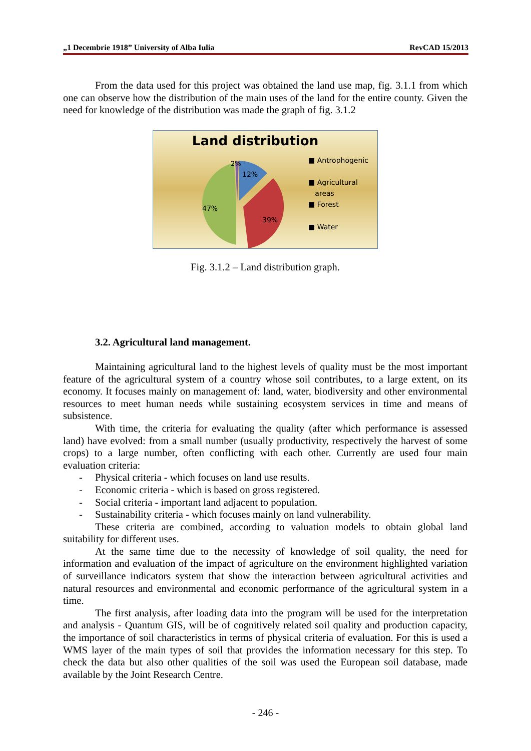„1 Decembrie 1918” University of Alba Iulia RevCAD 15/2013
From the data used for this project was obtained the land use map, fig. 3.1.1 from which one can observe how the distribution of the main uses of the land for the entire county. Given the need for knowledge of the distribution was made the graph of fig. 3.1.2
Land distribution
2%
12%
47%
39%
■ Antrophogenic
■ Agricultural
areas
■ Forest
■ Water
Fig. 3.1.2 – Land distribution graph.
3.2. Agricultural land management.
Maintaining agricultural land to the highest levels of quality must be the most important feature of the agricultural system of a country whose soil contributes, to a large extent, on its economy. It focuses mainly on management of: land, water, biodiversity and other environmental resources to meet human needs while sustaining ecosystem services in time and means of subsistence.
With time, the criteria for evaluating the quality (after which performance is assessed land) have evolved: from a small number (usually productivity, respectively the harvest of some crops) to a large number, often conflicting with each other. Currently are used four main evaluation criteria:
- Physical criteria - which focuses on land use results.
- Economic criteria - which is based on gross registered.
- Social criteria - important land adjacent to population.
- Sustainability criteria - which focuses mainly on land vulnerability.
These criteria are combined, according to valuation models to obtain global land suitability for different uses.
At the same time due to the necessity of knowledge of soil quality, the need for information and evaluation of the impact of agriculture on the environment highlighted variation of surveillance indicators system that show the interaction between agricultural activities and natural resources and environmental and economic performance of the agricultural system in a time.
The first analysis, after loading data into the program will be used for the interpretation and analysis - Quantum GIS, will be of cognitively related soil quality and production capacity, the importance of soil characteristics in terms of physical criteria of evaluation. For this is used a WMS layer of the main types of soil that provides the information necessary for this step. To check the data but also other qualities of the soil was used the European soil database, made available by the Joint Research Centre.
- 246 -